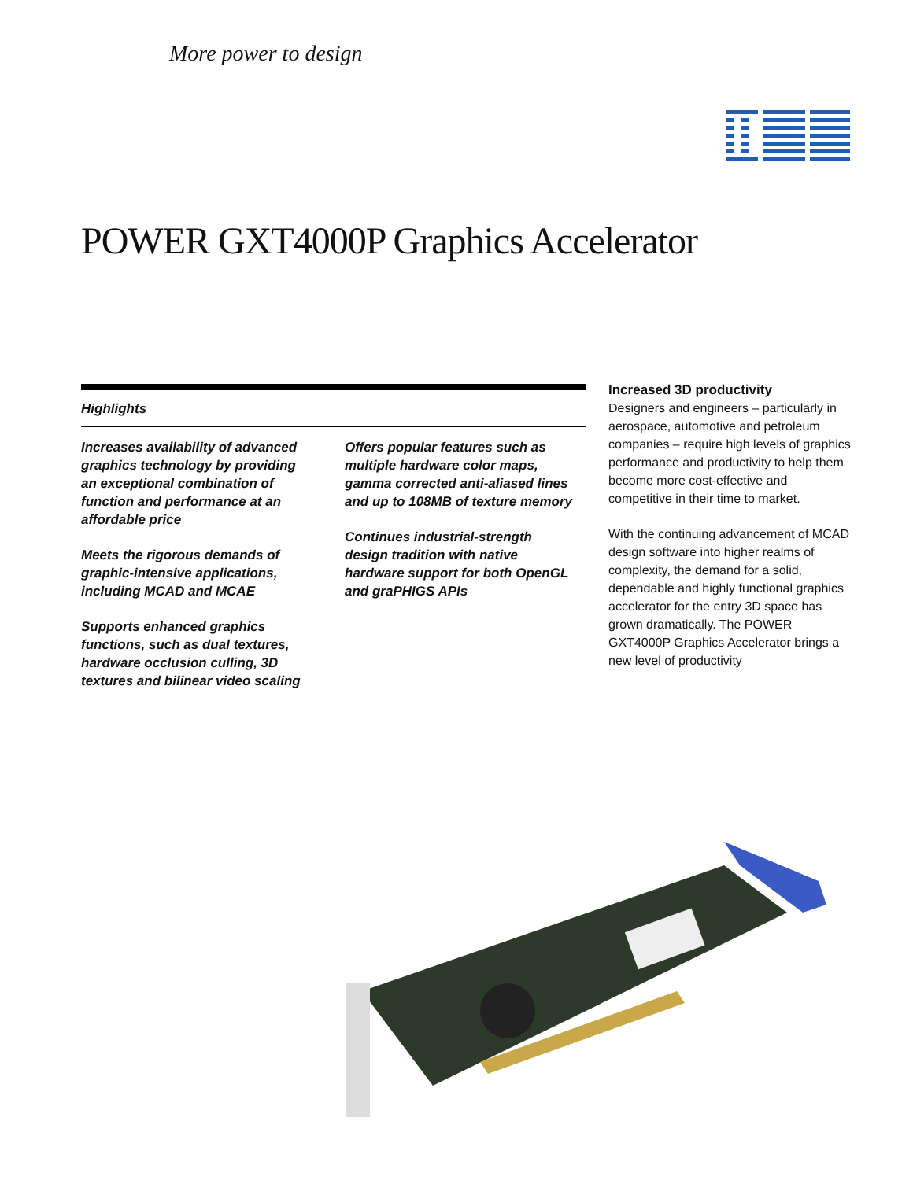More power to design
POWER GXT4000P Graphics Accelerator
Highlights
Increases availability of advanced graphics technology by providing an exceptional combination of function and performance at an affordable price
Meets the rigorous demands of graphic-intensive applications, including MCAD and MCAE
Supports enhanced graphics functions, such as dual textures, hardware occlusion culling, 3D textures and bilinear video scaling
Offers popular features such as multiple hardware color maps, gamma corrected anti-aliased lines and up to 108MB of texture memory
Continues industrial-strength design tradition with native hardware support for both OpenGL and graPHIGS APIs
Increased 3D productivity
Designers and engineers – particularly in aerospace, automotive and petroleum companies – require high levels of graphics performance and productivity to help them become more cost-effective and competitive in their time to market.
With the continuing advancement of MCAD design software into higher realms of complexity, the demand for a solid, dependable and highly functional graphics accelerator for the entry 3D space has grown dramatically. The POWER GXT4000P Graphics Accelerator brings a new level of productivity